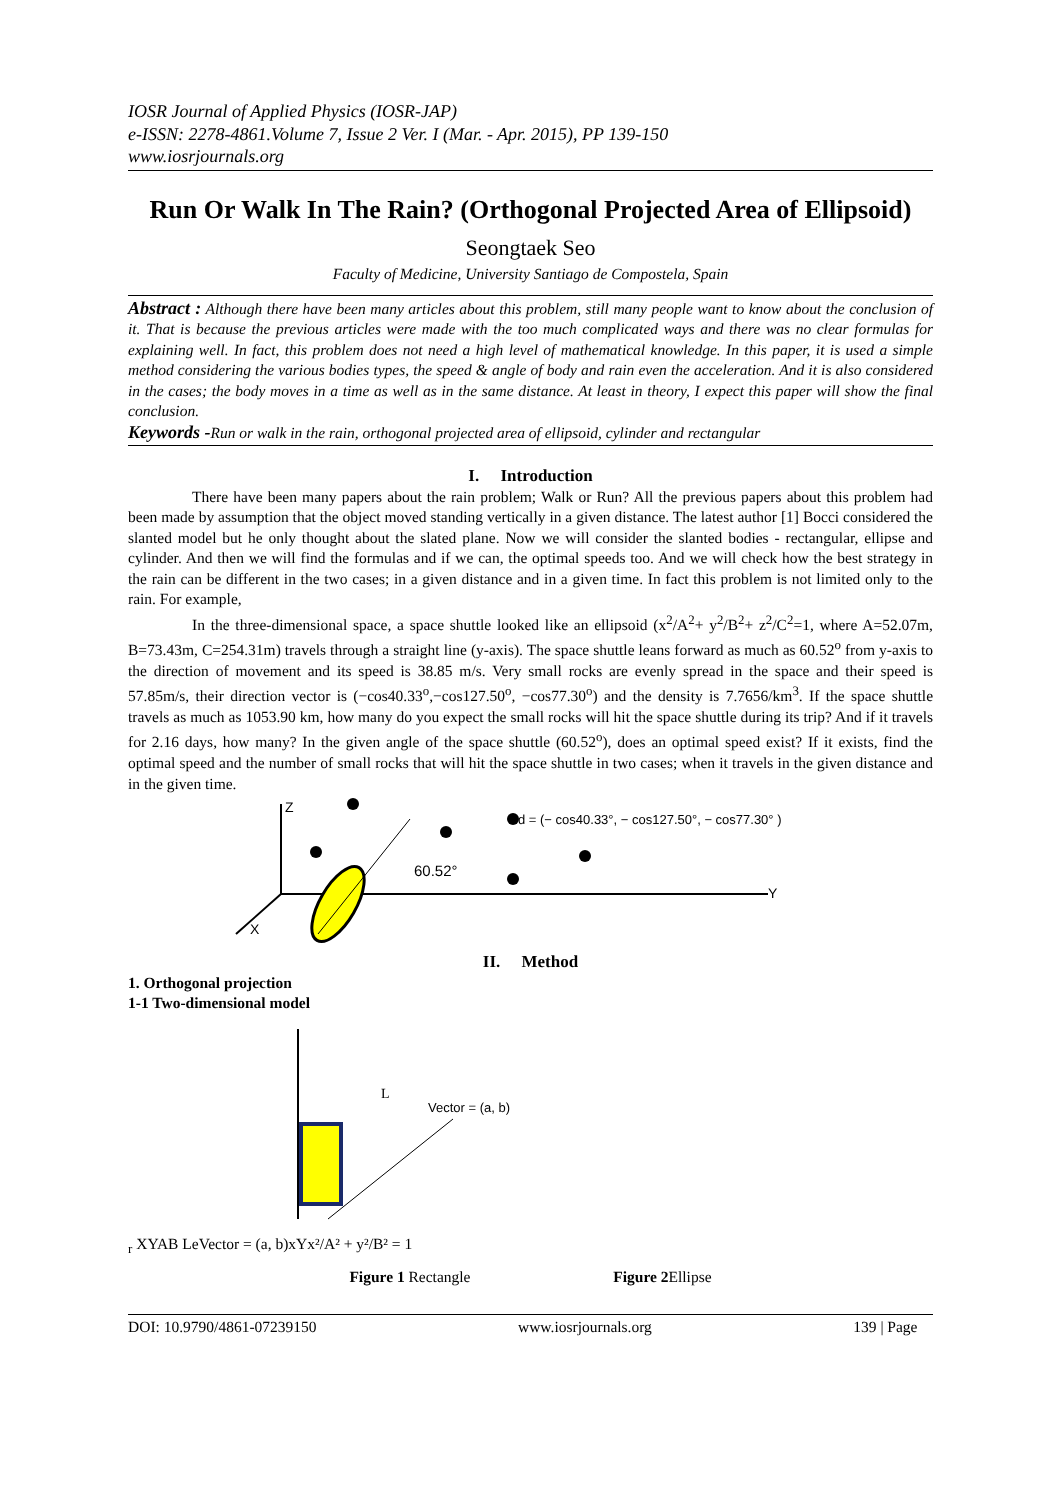IOSR Journal of Applied Physics (IOSR-JAP)
e-ISSN: 2278-4861.Volume 7, Issue 2 Ver. I (Mar. - Apr. 2015), PP 139-150
www.iosrjournals.org
Run Or Walk In The Rain? (Orthogonal Projected Area of Ellipsoid)
Seongtaek Seo
Faculty of Medicine, University Santiago de Compostela, Spain
Abstract : Although there have been many articles about this problem, still many people want to know about the conclusion of it. That is because the previous articles were made with the too much complicated ways and there was no clear formulas for explaining well. In fact, this problem does not need a high level of mathematical knowledge. In this paper, it is used a simple method considering the various bodies types, the speed & angle of body and rain even the acceleration. And it is also considered in the cases; the body moves in a time as well as in the same distance. At least in theory, I expect this paper will show the final conclusion.
Keywords -Run or walk in the rain, orthogonal projected area of ellipsoid, cylinder and rectangular
I. Introduction
There have been many papers about the rain problem; Walk or Run? All the previous papers about this problem had been made by assumption that the object moved standing vertically in a given distance. The latest author [1] Bocci considered the slanted model but he only thought about the slated plane. Now we will consider the slanted bodies - rectangular, ellipse and cylinder. And then we will find the formulas and if we can, the optimal speeds too. And we will check how the best strategy in the rain can be different in the two cases; in a given distance and in a given time. In fact this problem is not limited only to the rain. For example,
In the three-dimensional space, a space shuttle looked like an ellipsoid (x<sup>2</sup>/A<sup>2</sup>+ y<sup>2</sup>/B<sup>2</sup>+ z<sup>2</sup>/C<sup>2</sup>=1, where A=52.07m, B=73.43m, C=254.31m) travels through a straight line (y-axis). The space shuttle leans forward as much as 60.52<sup>o</sup> from y-axis to the direction of movement and its speed is 38.85 m/s. Very small rocks are evenly spread in the space and their speed is 57.85m/s, their direction vector is (−cos40.33<sup>o</sup>,−cos127.50<sup>o</sup>, −cos77.30<sup>o</sup>) and the density is 7.7656/km<sup>3</sup>. If the space shuttle travels as much as 1053.90 km, how many do you expect the small rocks will hit the space shuttle during its trip? And if it travels for 2.16 days, how many? In the given angle of the space shuttle (60.52<sup>o</sup>), does an optimal speed exist? If it exists, find the optimal speed and the number of small rocks that will hit the space shuttle in two cases; when it travels in the given distance and in the given time.
Z
Y
X
60.52°
d = (− cos40.33°, − cos127.50°, − cos77.30° )
II. Method
1. Orthogonal projection
1-1 Two-dimensional model
Vector = (a, b)
Lr
X
Y
A
B
Le
Vector = (a, b)
x
Y
x²/A² + y²/B² = 1
Figure 1 Rectangle Figure 2 Ellipse
DOI: 10.9790/4861-07239150 www.iosrjournals.org 139 | Page